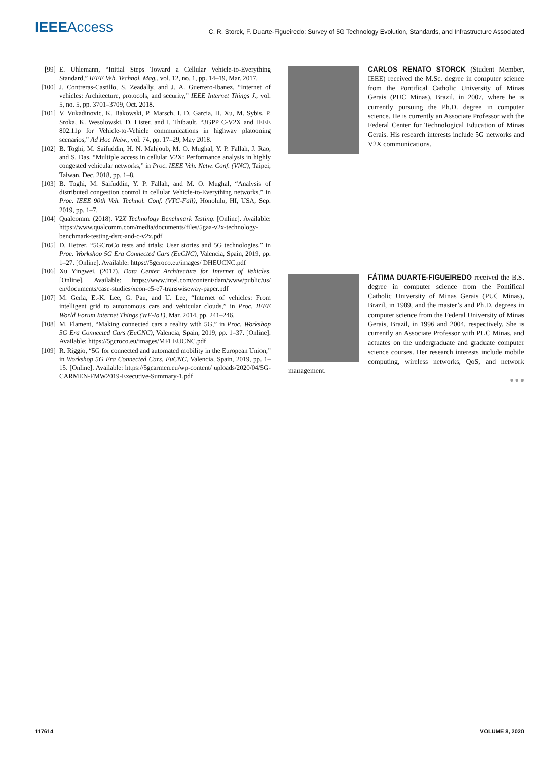IEEEAccess
C. R. Storck, F. Duarte-Figueiredo: Survey of 5G Technology Evolution, Standards, and Infrastructure Associated
[99] E. Uhlemann, “Initial Steps Toward a Cellular Vehicle-to-Everything Standard,” IEEE Veh. Technol. Mag., vol. 12, no. 1, pp. 14–19, Mar. 2017.
[100] J. Contreras-Castillo, S. Zeadally, and J. A. Guerrero-Ibanez, “Internet of vehicles: Architecture, protocols, and security,” IEEE Internet Things J., vol. 5, no. 5, pp. 3701–3709, Oct. 2018.
[101] V. Vukadinovic, K. Bakowski, P. Marsch, I. D. Garcia, H. Xu, M. Sybis, P. Sroka, K. Wesolowski, D. Lister, and I. Thibault, “3GPP C-V2X and IEEE 802.11p for Vehicle-to-Vehicle communications in highway platooning scenarios,” Ad Hoc Netw., vol. 74, pp. 17–29, May 2018.
[102] B. Toghi, M. Saifuddin, H. N. Mahjoub, M. O. Mughal, Y. P. Fallah, J. Rao, and S. Das, “Multiple access in cellular V2X: Performance analysis in highly congested vehicular networks,” in Proc. IEEE Veh. Netw. Conf. (VNC), Taipei, Taiwan, Dec. 2018, pp. 1–8.
[103] B. Toghi, M. Saifuddin, Y. P. Fallah, and M. O. Mughal, “Analysis of distributed congestion control in cellular Vehicle-to-Everything networks,” in Proc. IEEE 90th Veh. Technol. Conf. (VTC-Fall), Honolulu, HI, USA, Sep. 2019, pp. 1–7.
[104] Qualcomm. (2018). V2X Technology Benchmark Testing. [Online]. Available: https://www.qualcomm.com/media/documents/files/5gaa-v2x-technology-benchmark-testing-dsrc-and-c-v2x.pdf
[105] D. Hetzer, “5GCroCo tests and trials: User stories and 5G technologies,” in Proc. Workshop 5G Era Connected Cars (EuCNC), Valencia, Spain, 2019, pp. 1–27. [Online]. Available: https://5gcroco.eu/images/ DHEUCNC.pdf
[106] Xu Yingwei. (2017). Data Center Architecture for Internet of Vehicles. [Online]. Available: https://www.intel.com/content/dam/www/public/us/ en/documents/case-studies/xeon-e5-e7-transwiseway-paper.pdf
[107] M. Gerla, E.-K. Lee, G. Pau, and U. Lee, “Internet of vehicles: From intelligent grid to autonomous cars and vehicular clouds,” in Proc. IEEE World Forum Internet Things (WF-IoT), Mar. 2014, pp. 241–246.
[108] M. Flament, “Making connected cars a reality with 5G,” in Proc. Workshop 5G Era Connected Cars (EuCNC), Valencia, Spain, 2019, pp. 1–37. [Online]. Available: https://5gcroco.eu/images/MFLEUCNC.pdf
[109] R. Riggio, “5G for connected and automated mobility in the European Union,” in Workshop 5G Era Connected Cars, EuCNC, Valencia, Spain, 2019, pp. 1–15. [Online]. Available: https://5gcarmen.eu/wp-content/ uploads/2020/04/5G-CARMEN-FMW2019-Executive-Summary-1.pdf
CARLOS RENATO STORCK (Student Member, IEEE) received the M.Sc. degree in computer science from the Pontifical Catholic University of Minas Gerais (PUC Minas), Brazil, in 2007, where he is currently pursuing the Ph.D. degree in computer science. He is currently an Associate Professor with the Federal Center for Technological Education of Minas Gerais. His research interests include 5G networks and V2X communications.
FÁTIMA DUARTE-FIGUEIREDO received the B.S. degree in computer science from the Pontifical Catholic University of Minas Gerais (PUC Minas), Brazil, in 1989, and the master’s and Ph.D. degrees in computer science from the Federal University of Minas Gerais, Brazil, in 1996 and 2004, respectively. She is currently an Associate Professor with PUC Minas, and actuates on the undergraduate and graduate computer science courses. Her research interests include mobile computing, wireless networks, QoS, and network management.
● ● ●
117614 VOLUME 8, 2020